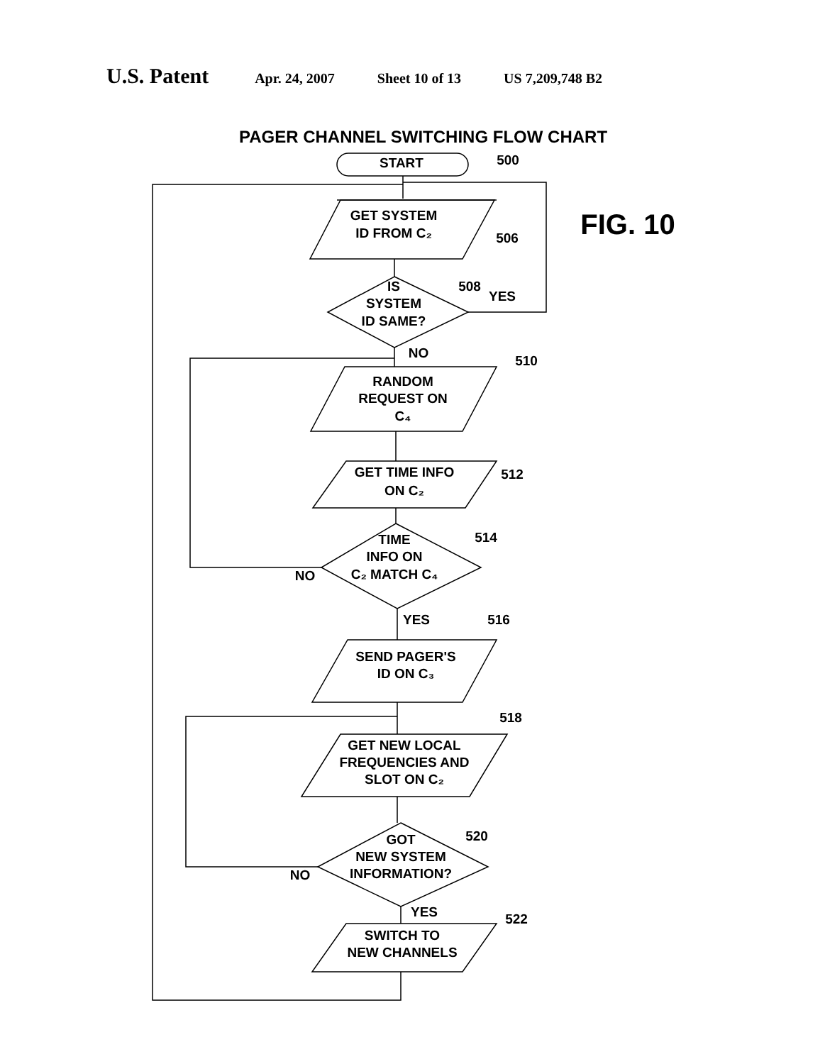U.S. Patent Apr. 24, 2007 Sheet 10 of 13 US 7,209,748 B2
PAGER CHANNEL SWITCHING FLOW CHART
START
500
FIG. 10
GET SYSTEM
ID FROM C₂
506
IS
SYSTEM
ID SAME?
508
YES
NO
RANDOM
REQUEST ON
C₄
510
GET TIME INFO
ON C₂
512
TIME
INFO ON
C₂ MATCH C₄
514
NO
YES
SEND PAGER'S
ID ON C₃
516
GET NEW LOCAL
FREQUENCIES AND
SLOT ON C₂
518
GOT
NEW SYSTEM
INFORMATION?
520
NO
YES
SWITCH TO
NEW CHANNELS
522